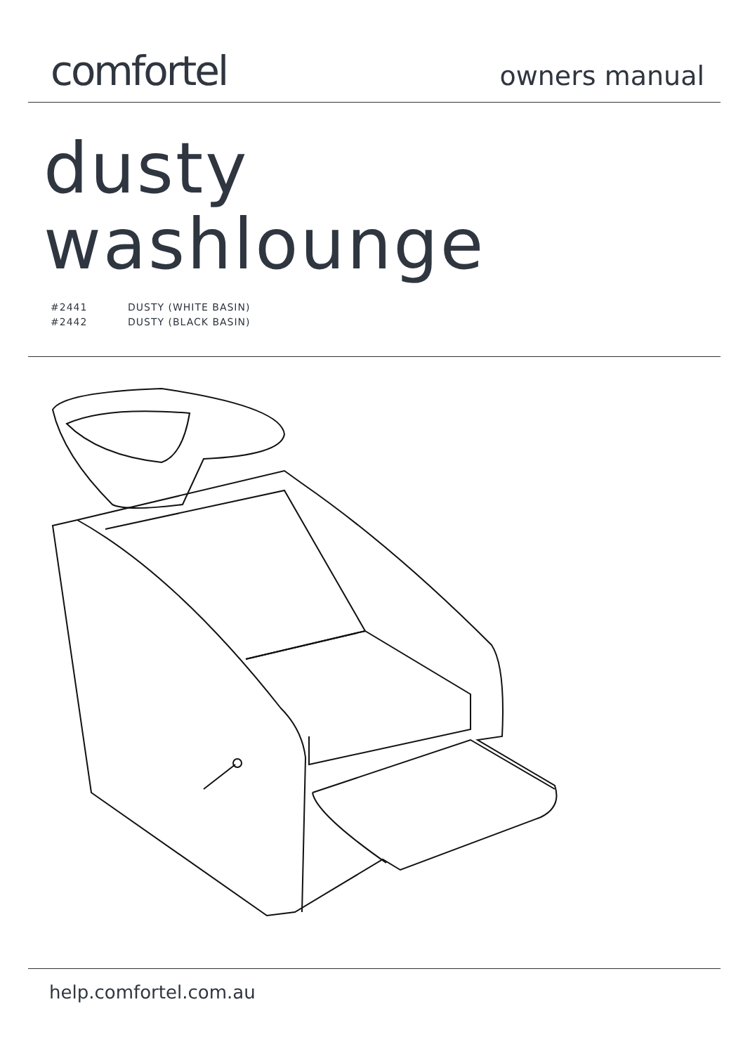comfortel
owners manual
dusty
washlounge
#2441 DUSTY (WHITE BASIN)
#2442 DUSTY (BLACK BASIN)
help.comfortel.com.au